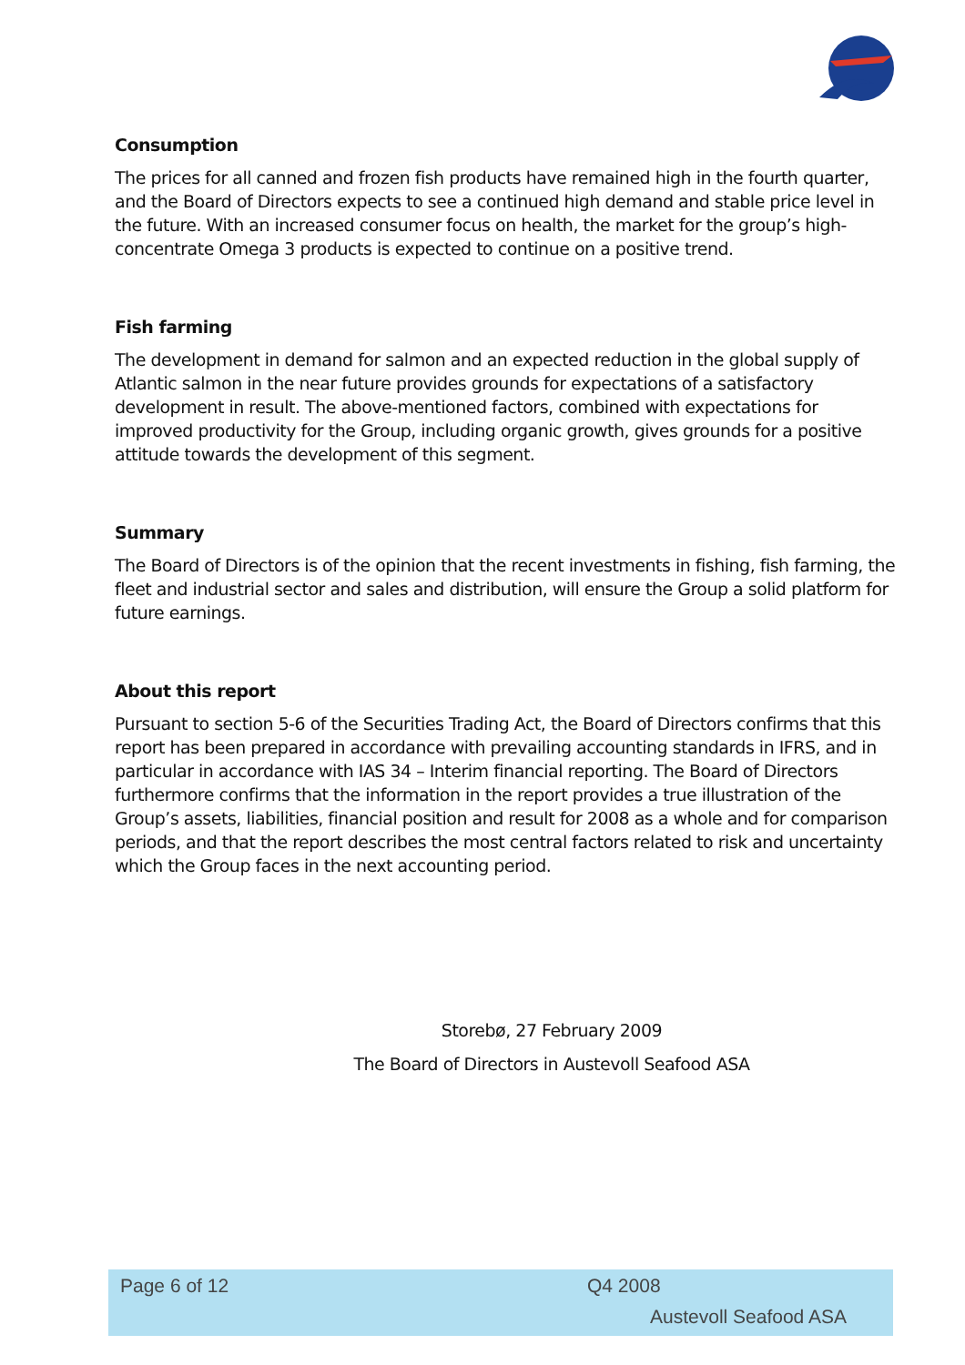Consumption
The prices for all canned and frozen fish products have remained high in the fourth quarter, and the Board of Directors expects to see a continued high demand and stable price level in the future. With an increased consumer focus on health, the market for the group’s high-concentrate Omega 3 products is expected to continue on a positive trend.
Fish farming
The development in demand for salmon and an expected reduction in the global supply of Atlantic salmon in the near future provides grounds for expectations of a satisfactory development in result. The above-mentioned factors, combined with expectations for improved productivity for the Group, including organic growth, gives grounds for a positive attitude towards the development of this segment.
Summary
The Board of Directors is of the opinion that the recent investments in fishing, fish farming, the fleet and industrial sector and sales and distribution, will ensure the Group a solid platform for future earnings.
About this report
Pursuant to section 5-6 of the Securities Trading Act, the Board of Directors confirms that this report has been prepared in accordance with prevailing accounting standards in IFRS, and in particular in accordance with IAS 34 – Interim financial reporting. The Board of Directors furthermore confirms that the information in the report provides a true illustration of the Group’s assets, liabilities, financial position and result for 2008 as a whole and for comparison periods, and that the report describes the most central factors related to risk and uncertainty which the Group faces in the next accounting period.
Storebø, 27 February 2009
The Board of Directors in Austevoll Seafood ASA
Page 6 of 12 Q4 2008
Austevoll Seafood ASA